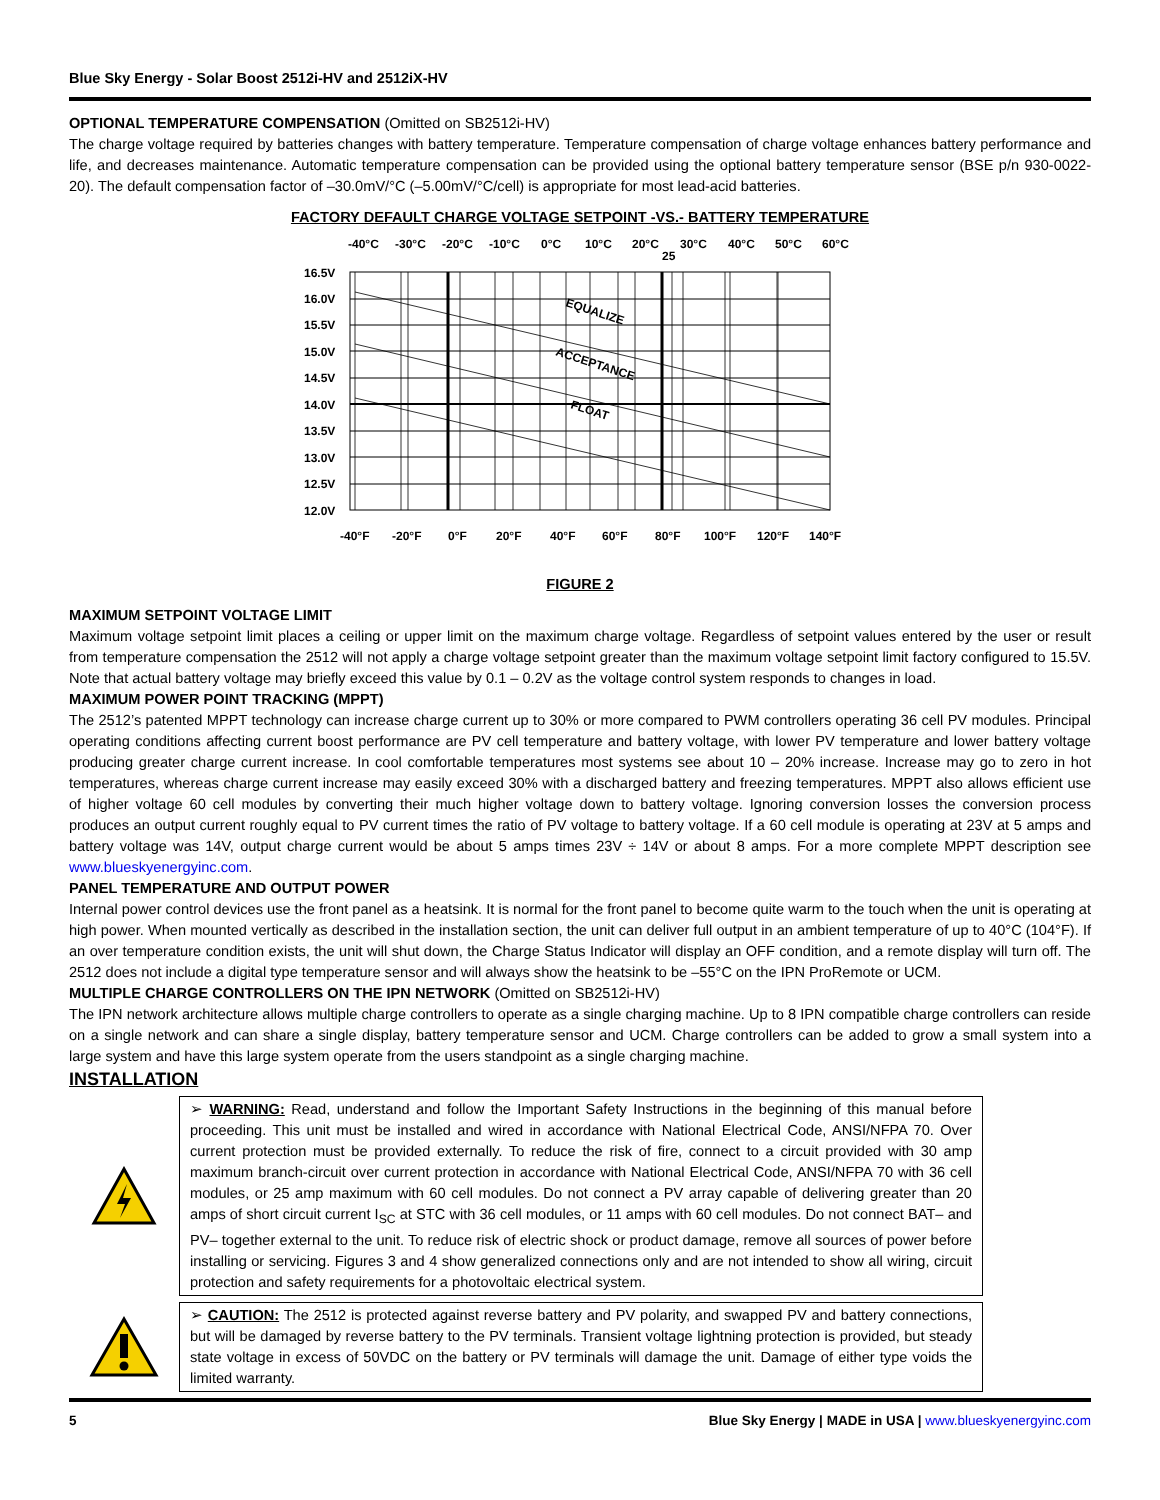Blue Sky Energy - Solar Boost 2512i-HV and 2512iX-HV
OPTIONAL TEMPERATURE COMPENSATION (Omitted on SB2512i-HV)
The charge voltage required by batteries changes with battery temperature. Temperature compensation of charge voltage enhances battery performance and life, and decreases maintenance. Automatic temperature compensation can be provided using the optional battery temperature sensor (BSE p/n 930-0022-20). The default compensation factor of –30.0mV/°C (–5.00mV/°C/cell) is appropriate for most lead-acid batteries.
FACTORY DEFAULT CHARGE VOLTAGE SETPOINT -VS.- BATTERY TEMPERATURE
-40°C
-30°C
-20°C
-10°C
0°C
10°C
20°C
25
30°C
40°C
50°C
60°C
16.5V
16.0V
15.5V
15.0V
14.5V
14.0V
13.5V
13.0V
12.5V
12.0V
-40°F
-20°F
0°F
20°F
40°F
60°F
80°F
100°F
120°F
140°F
EQUALIZE
ACCEPTANCE
FLOAT
FIGURE 2
MAXIMUM SETPOINT VOLTAGE LIMIT
Maximum voltage setpoint limit places a ceiling or upper limit on the maximum charge voltage. Regardless of setpoint values entered by the user or result from temperature compensation the 2512 will not apply a charge voltage setpoint greater than the maximum voltage setpoint limit factory configured to 15.5V. Note that actual battery voltage may briefly exceed this value by 0.1 – 0.2V as the voltage control system responds to changes in load.
MAXIMUM POWER POINT TRACKING (MPPT)
The 2512’s patented MPPT technology can increase charge current up to 30% or more compared to PWM controllers operating 36 cell PV modules. Principal operating conditions affecting current boost performance are PV cell temperature and battery voltage, with lower PV temperature and lower battery voltage producing greater charge current increase. In cool comfortable temperatures most systems see about 10 – 20% increase. Increase may go to zero in hot temperatures, whereas charge current increase may easily exceed 30% with a discharged battery and freezing temperatures. MPPT also allows efficient use of higher voltage 60 cell modules by converting their much higher voltage down to battery voltage. Ignoring conversion losses the conversion process produces an output current roughly equal to PV current times the ratio of PV voltage to battery voltage. If a 60 cell module is operating at 23V at 5 amps and battery voltage was 14V, output charge current would be about 5 amps times 23V ÷ 14V or about 8 amps. For a more complete MPPT description see www.blueskyenergyinc.com.
PANEL TEMPERATURE AND OUTPUT POWER
Internal power control devices use the front panel as a heatsink. It is normal for the front panel to become quite warm to the touch when the unit is operating at high power. When mounted vertically as described in the installation section, the unit can deliver full output in an ambient temperature of up to 40°C (104°F). If an over temperature condition exists, the unit will shut down, the Charge Status Indicator will display an OFF condition, and a remote display will turn off. The 2512 does not include a digital type temperature sensor and will always show the heatsink to be –55°C on the IPN ProRemote or UCM.
MULTIPLE CHARGE CONTROLLERS ON THE IPN NETWORK (Omitted on SB2512i-HV)
The IPN network architecture allows multiple charge controllers to operate as a single charging machine. Up to 8 IPN compatible charge controllers can reside on a single network and can share a single display, battery temperature sensor and UCM. Charge controllers can be added to grow a small system into a large system and have this large system operate from the users standpoint as a single charging machine.
INSTALLATION
➢ WARNING: Read, understand and follow the Important Safety Instructions in the beginning of this manual before proceeding. This unit must be installed and wired in accordance with National Electrical Code, ANSI/NFPA 70. Over current protection must be provided externally. To reduce the risk of fire, connect to a circuit provided with 30 amp maximum branch-circuit over current protection in accordance with National Electrical Code, ANSI/NFPA 70 with 36 cell modules, or 25 amp maximum with 60 cell modules. Do not connect a PV array capable of delivering greater than 20 amps of short circuit current I<sub>SC</sub> at STC with 36 cell modules, or 11 amps with 60 cell modules. Do not connect BAT– and PV– together external to the unit. To reduce risk of electric shock or product damage, remove all sources of power before installing or servicing. Figures 3 and 4 show generalized connections only and are not intended to show all wiring, circuit protection and safety requirements for a photovoltaic electrical system.
➢ CAUTION: The 2512 is protected against reverse battery and PV polarity, and swapped PV and battery connections, but will be damaged by reverse battery to the PV terminals. Transient voltage lightning protection is provided, but steady state voltage in excess of 50VDC on the battery or PV terminals will damage the unit. Damage of either type voids the limited warranty.
5 Blue Sky Energy | MADE in USA | www.blueskyenergyinc.com